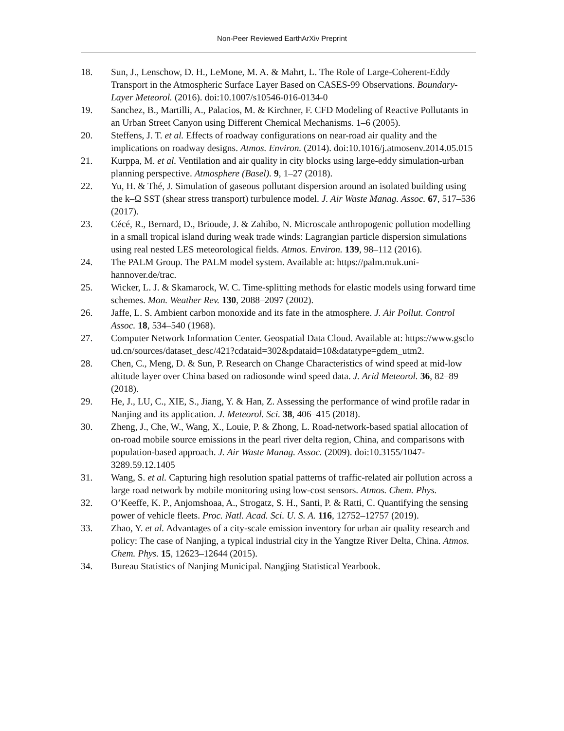Non-Peer Reviewed EarthArXiv Preprint
18. Sun, J., Lenschow, D. H., LeMone, M. A. & Mahrt, L. The Role of Large-Coherent-Eddy Transport in the Atmospheric Surface Layer Based on CASES-99 Observations. Boundary-Layer Meteorol. (2016). doi:10.1007/s10546-016-0134-0
19. Sanchez, B., Martilli, A., Palacios, M. & Kirchner, F. CFD Modeling of Reactive Pollutants in an Urban Street Canyon using Different Chemical Mechanisms. 1–6 (2005).
20. Steffens, J. T. et al. Effects of roadway configurations on near-road air quality and the implications on roadway designs. Atmos. Environ. (2014). doi:10.1016/j.atmosenv.2014.05.015
21. Kurppa, M. et al. Ventilation and air quality in city blocks using large-eddy simulation-urban planning perspective. Atmosphere (Basel). 9, 1–27 (2018).
22. Yu, H. & Thé, J. Simulation of gaseous pollutant dispersion around an isolated building using the k–Ω SST (shear stress transport) turbulence model. J. Air Waste Manag. Assoc. 67, 517–536 (2017).
23. Cécé, R., Bernard, D., Brioude, J. & Zahibo, N. Microscale anthropogenic pollution modelling in a small tropical island during weak trade winds: Lagrangian particle dispersion simulations using real nested LES meteorological fields. Atmos. Environ. 139, 98–112 (2016).
24. The PALM Group. The PALM model system. Available at: https://palm.muk.uni-hannover.de/trac.
25. Wicker, L. J. & Skamarock, W. C. Time-splitting methods for elastic models using forward time schemes. Mon. Weather Rev. 130, 2088–2097 (2002).
26. Jaffe, L. S. Ambient carbon monoxide and its fate in the atmosphere. J. Air Pollut. Control Assoc. 18, 534–540 (1968).
27. Computer Network Information Center. Geospatial Data Cloud. Available at: https://www.gscloud.cn/sources/dataset_desc/421?cdataid=302&pdataid=10&datatype=gdem_utm2.
28. Chen, C., Meng, D. & Sun, P. Research on Change Characteristics of wind speed at mid-low altitude layer over China based on radiosonde wind speed data. J. Arid Meteorol. 36, 82–89 (2018).
29. He, J., LU, C., XIE, S., Jiang, Y. & Han, Z. Assessing the performance of wind profile radar in Nanjing and its application. J. Meteorol. Sci. 38, 406–415 (2018).
30. Zheng, J., Che, W., Wang, X., Louie, P. & Zhong, L. Road-network-based spatial allocation of on-road mobile source emissions in the pearl river delta region, China, and comparisons with population-based approach. J. Air Waste Manag. Assoc. (2009). doi:10.3155/1047-3289.59.12.1405
31. Wang, S. et al. Capturing high resolution spatial patterns of traffic-related air pollution across a large road network by mobile monitoring using low-cost sensors. Atmos. Chem. Phys.
32. O’Keeffe, K. P., Anjomshoaa, A., Strogatz, S. H., Santi, P. & Ratti, C. Quantifying the sensing power of vehicle fleets. Proc. Natl. Acad. Sci. U. S. A. 116, 12752–12757 (2019).
33. Zhao, Y. et al. Advantages of a city-scale emission inventory for urban air quality research and policy: The case of Nanjing, a typical industrial city in the Yangtze River Delta, China. Atmos. Chem. Phys. 15, 12623–12644 (2015).
34. Bureau Statistics of Nanjing Municipal. Nangjing Statistical Yearbook.